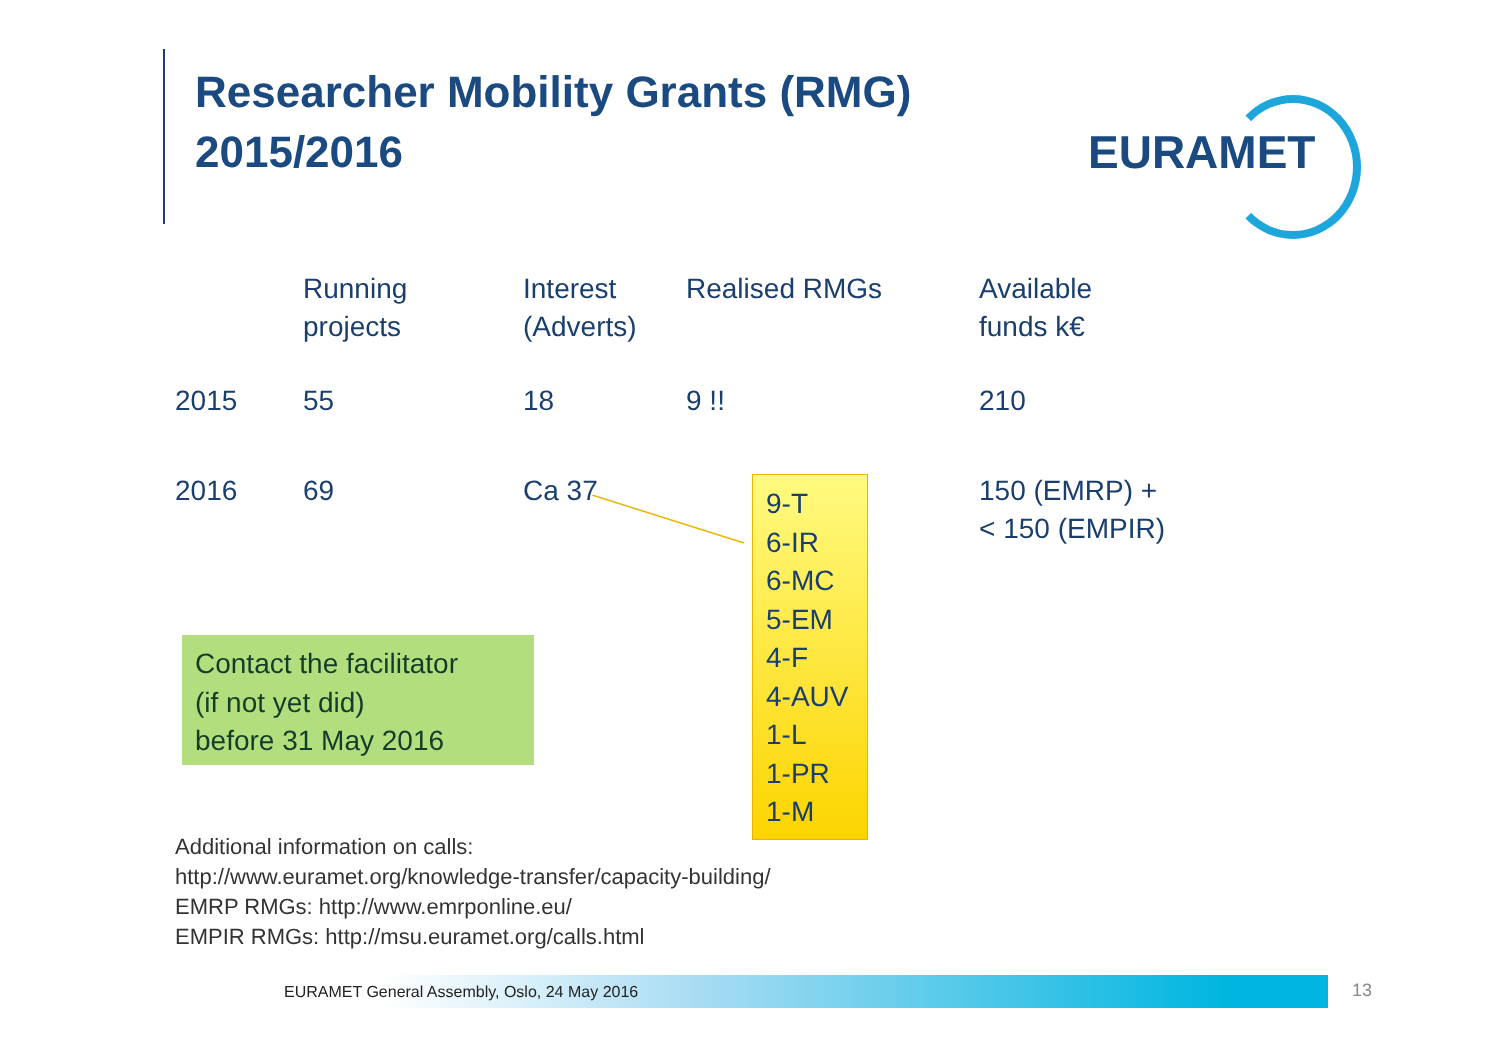Researcher Mobility Grants (RMG)
2015/2016
EURAMET
| | Running projects | Interest (Adverts) | Realised RMGs | Available funds k€ |
| --- | --- | --- | --- | --- |
| 2015 | 55 | 18 | 9 !! | 210 |
| 2016 | 69 | Ca 37 | | 150 (EMRP) + < 150 (EMPIR) |
9-T
6-IR
6-MC
5-EM
4-F
4-AUV
1-L
1-PR
1-M
Contact the facilitator
(if not yet did)
before 31 May 2016
Additional information on calls:
http://www.euramet.org/knowledge-transfer/capacity-building/
EMRP RMGs: http://www.emrponline.eu/
EMPIR RMGs: http://msu.euramet.org/calls.html
EURAMET General Assembly, Oslo, 24 May 2016 13